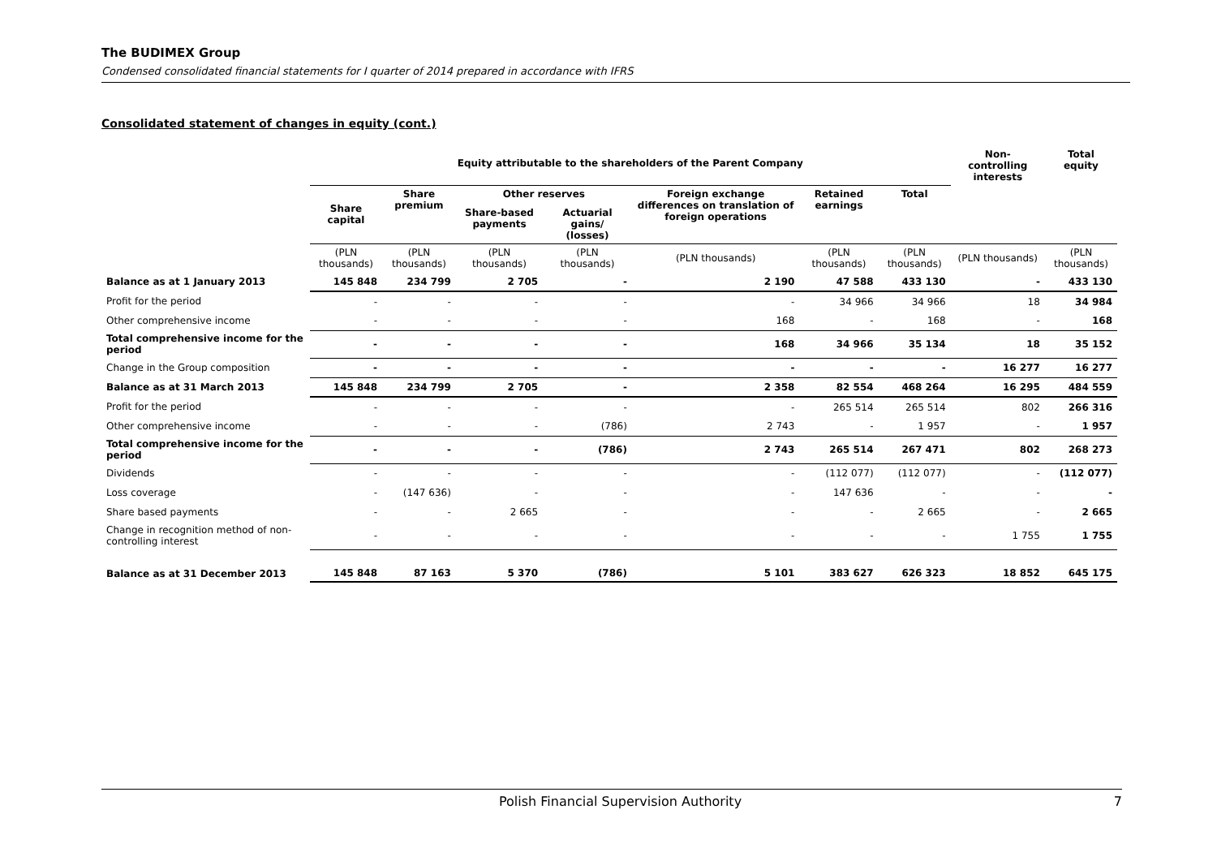The BUDIMEX Group
Condensed consolidated financial statements for I quarter of 2014 prepared in accordance with IFRS
Consolidated statement of changes in equity (cont.)
| | Equity attributable to the shareholders of the Parent Company | | | | | | | Non-controlling interests | Total equity |
| --- | --- | --- | --- | --- | --- | --- | --- | --- | --- |
| | Share capital | Share premium | Other reserves | | Foreign exchange differences on translation of foreign operations | Retained earnings | Total | | |
| | | | Share-based payments | Actuarial gains/ (losses) | | | | | |
| | (PLN thousands) | (PLN thousands) | (PLN thousands) | (PLN thousands) | (PLN thousands) | (PLN thousands) | (PLN thousands) | (PLN thousands) | (PLN thousands) |
| Balance as at 1 January 2013 | 145 848 | 234 799 | 2 705 | - | 2 190 | 47 588 | 433 130 | - | 433 130 |
| Profit for the period | - | - | - | - | - | 34 966 | 34 966 | 18 | 34 984 |
| Other comprehensive income | - | - | - | - | 168 | - | 168 | - | 168 |
| Total comprehensive income for the period | - | - | - | - | 168 | 34 966 | 35 134 | 18 | 35 152 |
| Change in the Group composition | - | - | - | - | - | - | - | 16 277 | 16 277 |
| Balance as at 31 March 2013 | 145 848 | 234 799 | 2 705 | - | 2 358 | 82 554 | 468 264 | 16 295 | 484 559 |
| Profit for the period | - | - | - | - | - | 265 514 | 265 514 | 802 | 266 316 |
| Other comprehensive income | - | - | - | (786) | 2 743 | - | 1 957 | - | 1 957 |
| Total comprehensive income for the period | - | - | - | (786) | 2 743 | 265 514 | 267 471 | 802 | 268 273 |
| Dividends | - | - | - | - | - | (112 077) | (112 077) | - | (112 077) |
| Loss coverage | - | (147 636) | - | - | - | 147 636 | - | - | - |
| Share based payments | - | - | 2 665 | - | - | - | 2 665 | - | 2 665 |
| Change in recognition method of non-controlling interest | - | - | - | - | - | - | - | 1 755 | 1 755 |
| Balance as at 31 December 2013 | 145 848 | 87 163 | 5 370 | (786) | 5 101 | 383 627 | 626 323 | 18 852 | 645 175 |
Polish Financial Supervision Authority 7